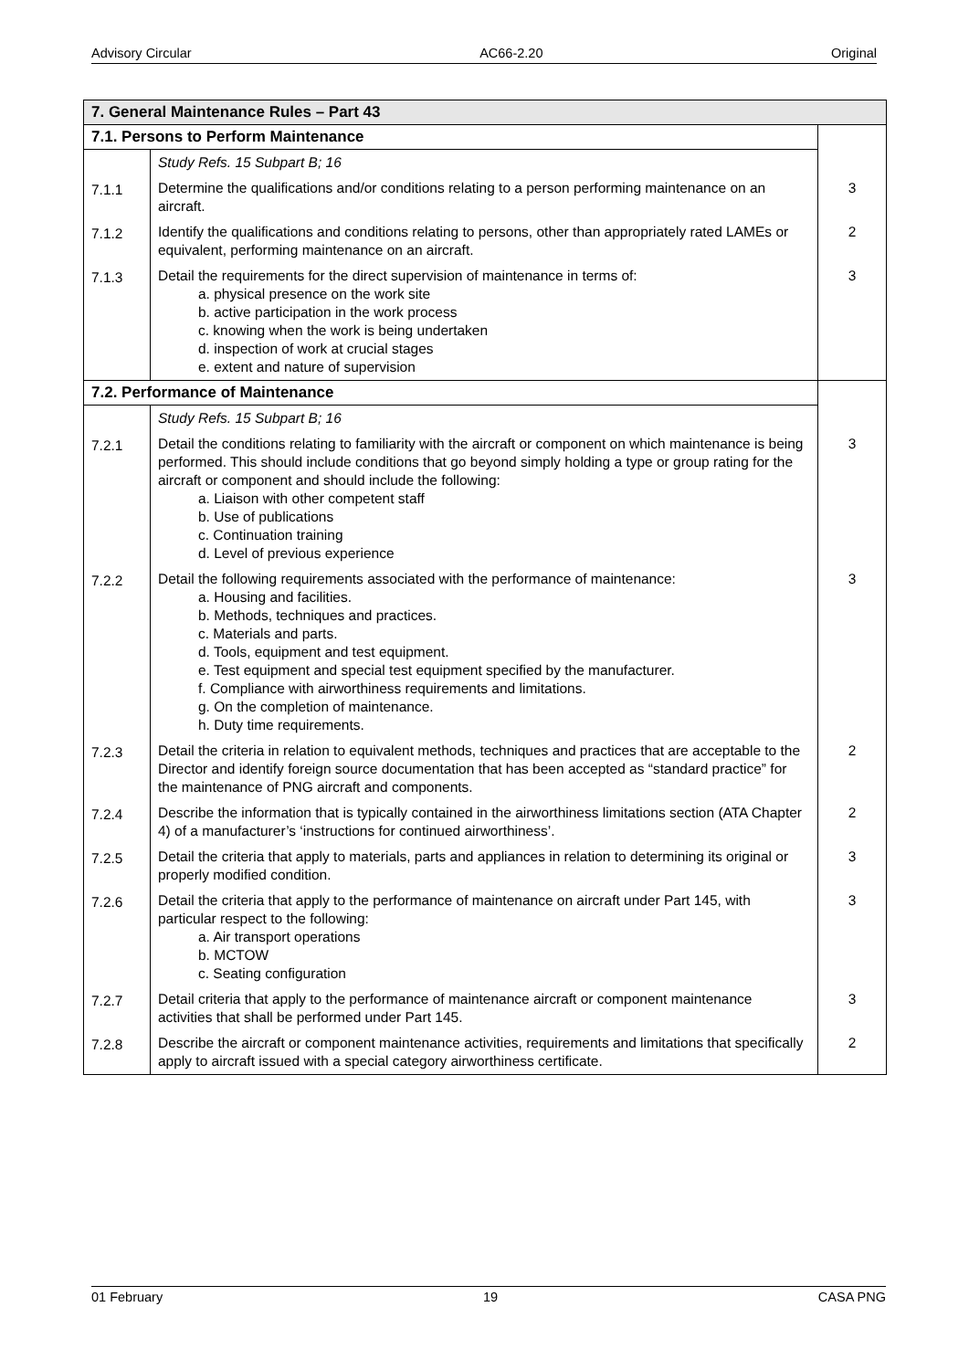Advisory Circular AC66-2.20 Original
| 7. General Maintenance Rules – Part 43 | | |
| --- | --- | --- |
| 7.1. Persons to Perform Maintenance | | |
| | Study Refs. 15 Subpart B; 16 | |
| 7.1.1 | Determine the qualifications and/or conditions relating to a person performing maintenance on an aircraft. | 3 |
| 7.1.2 | Identify the qualifications and conditions relating to persons, other than appropriately rated LAMEs or equivalent, performing maintenance on an aircraft. | 2 |
| 7.1.3 | Detail the requirements for the direct supervision of maintenance in terms of: a. physical presence on the work site b. active participation in the work process c. knowing when the work is being undertaken d. inspection of work at crucial stages e. extent and nature of supervision | 3 |
| 7.2. Performance of Maintenance | | |
| | Study Refs. 15 Subpart B; 16 | |
| 7.2.1 | Detail the conditions relating to familiarity with the aircraft or component on which maintenance is being performed. This should include conditions that go beyond simply holding a type or group rating for the aircraft or component and should include the following: a. Liaison with other competent staff b. Use of publications c. Continuation training d. Level of previous experience | 3 |
| 7.2.2 | Detail the following requirements associated with the performance of maintenance: a. Housing and facilities. b. Methods, techniques and practices. c. Materials and parts. d. Tools, equipment and test equipment. e. Test equipment and special test equipment specified by the manufacturer. f. Compliance with airworthiness requirements and limitations. g. On the completion of maintenance. h. Duty time requirements. | 3 |
| 7.2.3 | Detail the criteria in relation to equivalent methods, techniques and practices that are acceptable to the Director and identify foreign source documentation that has been accepted as “standard practice” for the maintenance of PNG aircraft and components. | 2 |
| 7.2.4 | Describe the information that is typically contained in the airworthiness limitations section (ATA Chapter 4) of a manufacturer’s ‘instructions for continued airworthiness’. | 2 |
| 7.2.5 | Detail the criteria that apply to materials, parts and appliances in relation to determining its original or properly modified condition. | 3 |
| 7.2.6 | Detail the criteria that apply to the performance of maintenance on aircraft under Part 145, with particular respect to the following: a. Air transport operations b. MCTOW c. Seating configuration | 3 |
| 7.2.7 | Detail criteria that apply to the performance of maintenance aircraft or component maintenance activities that shall be performed under Part 145. | 3 |
| 7.2.8 | Describe the aircraft or component maintenance activities, requirements and limitations that specifically apply to aircraft issued with a special category airworthiness certificate. | 2 |
01 February 19 CASA PNG